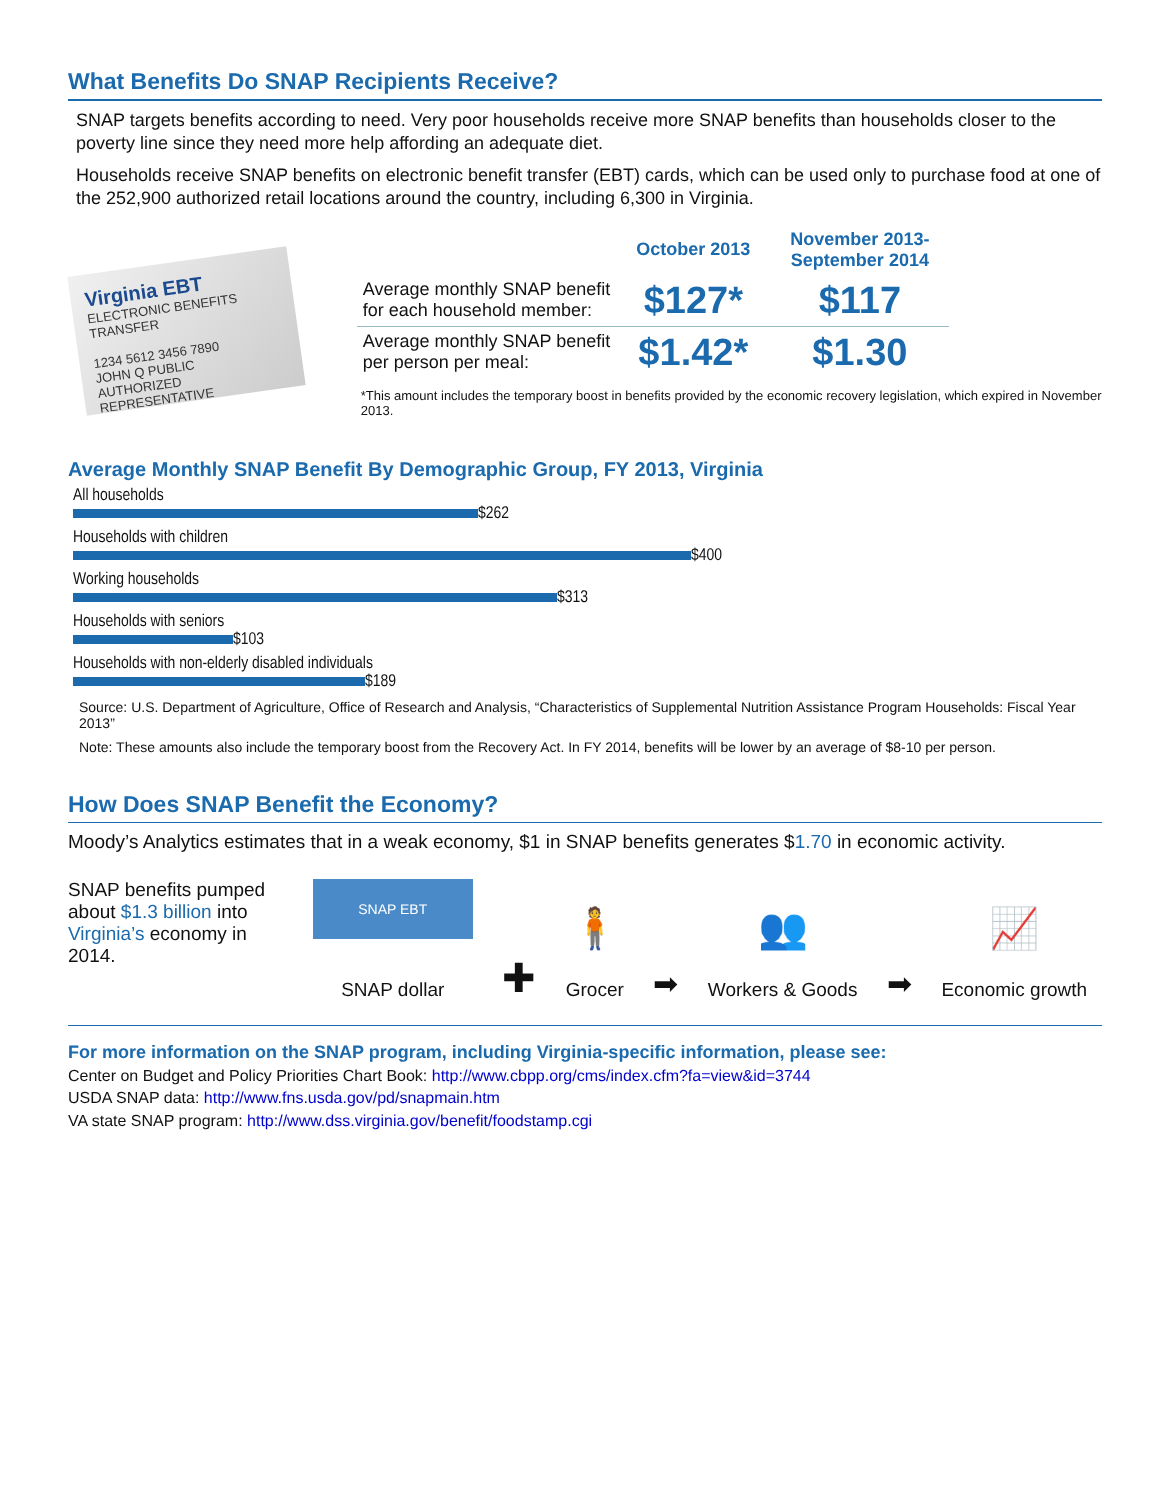What Benefits Do SNAP Recipients Receive?
SNAP targets benefits according to need. Very poor households receive more SNAP benefits than households closer to the poverty line since they need more help affording an adequate diet.
Households receive SNAP benefits on electronic benefit transfer (EBT) cards, which can be used only to purchase food at one of the 252,900 authorized retail locations around the country, including 6,300 in Virginia.
Virginia EBT
ELECTRONIC BENEFITS TRANSFER
1234 5612 3456 7890
JOHN Q PUBLIC
AUTHORIZED REPRESENTATIVE
| | October 2013 | November 2013- September 2014 |
| --- | --- | --- |
| Average monthly SNAP benefit for each household member: | $127* | $117 |
| Average monthly SNAP benefit per person per meal: | $1.42* | $1.30 |
*This amount includes the temporary boost in benefits provided by the economic recovery legislation, which expired in November 2013.
Average Monthly SNAP Benefit By Demographic Group, FY 2013, Virginia
All households
$262
Households with children
$400
Working households
$313
Households with seniors
$103
Households with non-elderly disabled individuals
$189
Source: U.S. Department of Agriculture, Office of Research and Analysis, “Characteristics of Supplemental Nutrition Assistance Program Households: Fiscal Year 2013”
Note: These amounts also include the temporary boost from the Recovery Act. In FY 2014, benefits will be lower by an average of $8-10 per person.
How Does SNAP Benefit the Economy?
Moody’s Analytics estimates that in a weak economy, $1 in SNAP benefits generates $1.70 in economic activity.
SNAP benefits pumped about $1.3 billion into Virginia’s economy in 2014.
SNAP EBT
SNAP dollar
✚
🧍
Grocer
➡
👥
Workers & Goods
➡
📈
Economic growth
For more information on the SNAP program, including Virginia-specific information, please see:
Center on Budget and Policy Priorities Chart Book: http://www.cbpp.org/cms/index.cfm?fa=view&id=3744
USDA SNAP data: http://www.fns.usda.gov/pd/snapmain.htm
VA state SNAP program: http://www.dss.virginia.gov/benefit/foodstamp.cgi